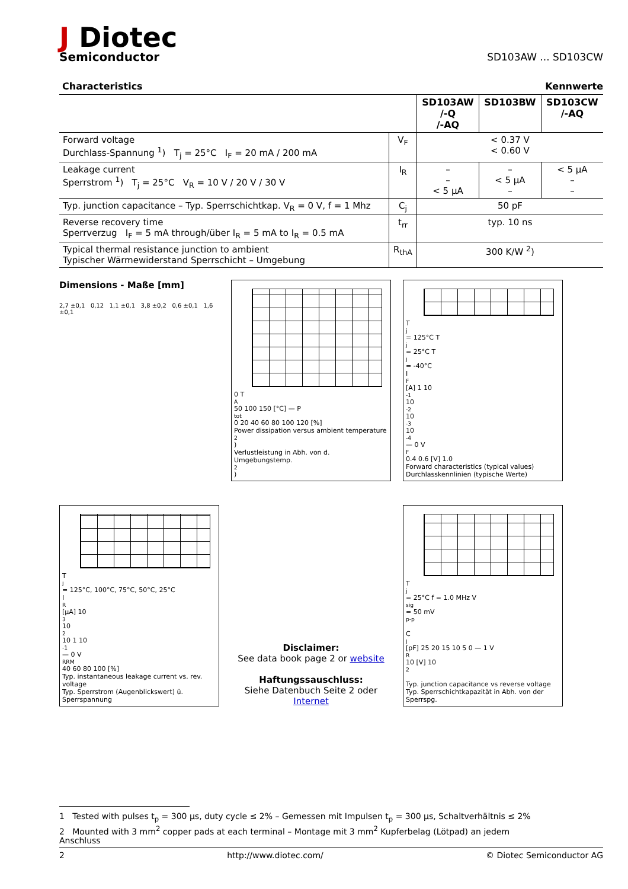J Diotec
Semiconductor
SD103AW ... SD103CW
Characteristics Kennwerte
| | | SD103AW /-Q /-AQ | SD103BW | SD103CW /-AQ |
| Forward voltage Durchlass-Spannung <sup>1</sup>) T<sub>j</sub> = 25°C I<sub>F</sub> = 20 mA / 200 mA | V<sub>F</sub> | < 0.37 V < 0.60 V | | |
| Leakage current Sperrstrom <sup>1</sup>) T<sub>j</sub> = 25°C V<sub>R</sub> = 10 V / 20 V / 30 V | I<sub>R</sub> | – – < 5 µA | – < 5 µA – | < 5 µA – – |
| Typ. junction capacitance – Typ. Sperrschichtkap. V<sub>R</sub> = 0 V, f = 1 Mhz | C<sub>j</sub> | 50 pF | | |
| Reverse recovery time Sperrverzug I<sub>F</sub> = 5 mA through/über I<sub>R</sub> = 5 mA to I<sub>R</sub> = 0.5 mA | t<sub>rr</sub> | typ. 10 ns | | |
| Typical thermal resistance junction to ambient Typischer Wärmewiderstand Sperrschicht – Umgebung | R<sub>thA</sub> | 300 K/W <sup>2</sup>) | | |
Dimensions - Maße [mm]
2,7 ±0,1 0,12 1,1 ±0,1 3,8 ±0,2 0,6 ±0,1 1,6 ±0,1
0 T<sub>A</sub> 50 100 150 [°C] — P<sub>tot</sub> 0 20 40 60 80 100 120 [%]
Power dissipation versus ambient temperature<sup>2</sup>)
Verlustleistung in Abh. von d. Umgebungstemp.<sup>2</sup>)
T<sub>j</sub> = 125°C T<sub>j</sub> = 25°C T<sub>j</sub> = -40°C
I<sub>F</sub> [A] 1 10<sup>-1</sup> 10<sup>-2</sup> 10<sup>-3</sup> 10<sup>-4</sup> — 0 V<sub>F</sub> 0.4 0.6 [V] 1.0
Forward characteristics (typical values)
Durchlasskennlinien (typische Werte)
T<sub>j</sub> = 125°C, 100°C, 75°C, 50°C, 25°C
I<sub>R</sub> [µA] 10<sup>3</sup> 10<sup>2</sup> 10 1 10<sup>-1</sup> — 0 V<sub>RRM</sub> 40 60 80 100 [%]
Typ. instantaneous leakage current vs. rev. voltage
Typ. Sperrstrom (Augenblickswert) ü. Sperrspannung
Disclaimer:
See data book page 2 or website
Haftungssauschluss:
Siehe Datenbuch Seite 2 oder Internet
T<sub>j</sub> = 25°C f = 1.0 MHz V<sub>sig</sub> = 50 mV<sub>p-p</sub>
C<sub>j</sub> [pF] 25 20 15 10 5 0 — 1 V<sub>R</sub> 10 [V] 10<sup>2</sup>
Typ. junction capacitance vs reverse voltage
Typ. Sperrschichtkapazität in Abh. von der Sperrspg.
1 Tested with pulses t<sub>p</sub> = 300 µs, duty cycle ≤ 2% – Gemessen mit Impulsen t<sub>p</sub> = 300 µs, Schaltverhältnis ≤ 2%
2 Mounted with 3 mm<sup>2</sup> copper pads at each terminal – Montage mit 3 mm<sup>2</sup> Kupferbelag (Lötpad) an jedem Anschluss
2 http://www.diotec.com/ © Diotec Semiconductor AG